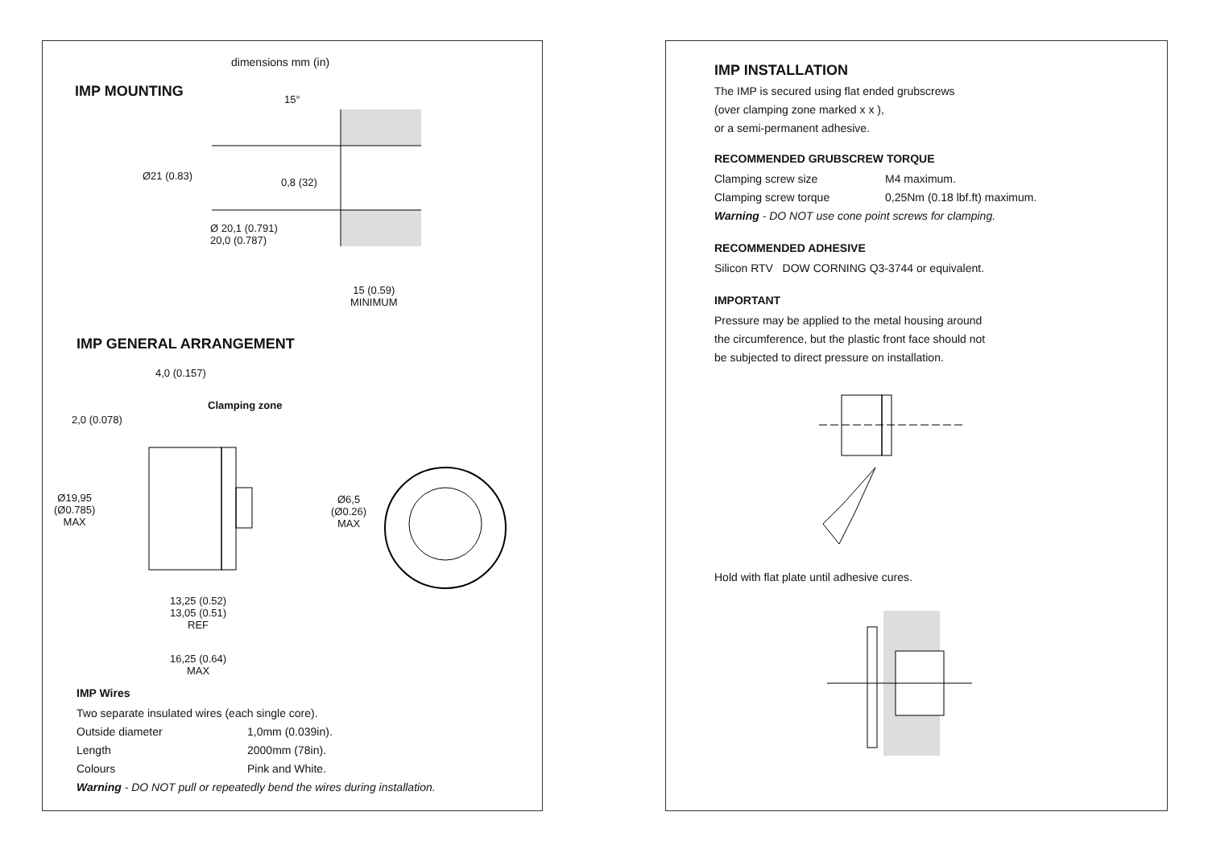dimensions mm (in)
IMP MOUNTING 15°
Ø21 (0.83)
0,8 (32)
Ø 20,1 (0.791)
20,0 (0.787)
15 (0.59)
MINIMUM
IMP GENERAL ARRANGEMENT
4,0 (0.157)
Clamping zone
2,0 (0.078)
Ø19,95
(Ø0.785)
MAX
Ø6,5
(Ø0.26)
MAX
13,25 (0.52)
13,05 (0.51)
REF
16,25 (0.64)
MAX
IMP Wires
Two separate insulated wires (each single core).
Outside diameter 1,0mm (0.039in).
Length 2000mm (78in).
Colours Pink and White.
Warning - DO NOT pull or repeatedly bend the wires during installation.
IMP INSTALLATION
The IMP is secured using flat ended grubscrews
(over clamping zone marked x x ),
or a semi-permanent adhesive.
RECOMMENDED GRUBSCREW TORQUE
Clamping screw size M4 maximum.
Clamping screw torque 0,25Nm (0.18 lbf.ft) maximum.
Warning - DO NOT use cone point screws for clamping.
RECOMMENDED ADHESIVE
Silicon RTV DOW CORNING Q3-3744 or equivalent.
IMPORTANT
Pressure may be applied to the metal housing around
the circumference, but the plastic front face should not
be subjected to direct pressure on installation.
Hold with flat plate until adhesive cures.